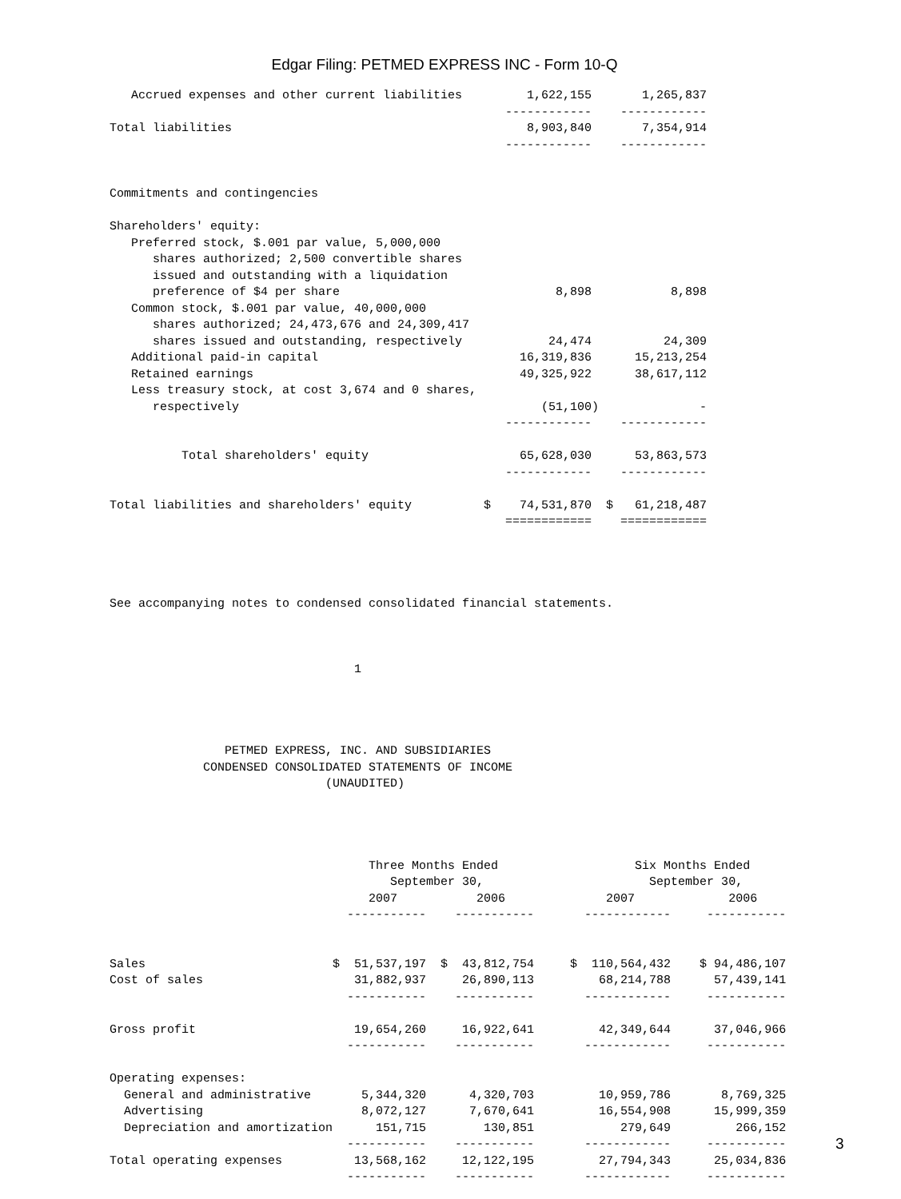Edgar Filing: PETMED EXPRESS INC - Form 10-Q
   Accrued expenses and other current liabilities         1,622,155       1,265,837
                                                       ------------    ------------
Total liabilities                                         8,903,840       7,354,914
                                                       ------------    ------------


Commitments and contingencies

Shareholders' equity:
   Preferred stock, $.001 par value, 5,000,000
      shares authorized; 2,500 convertible shares
      issued and outstanding with a liquidation
      preference of $4 per share                              8,898           8,898
   Common stock, $.001 par value, 40,000,000
      shares authorized; 24,473,676 and 24,309,417
      shares issued and outstanding, respectively            24,474          24,309
   Additional paid-in capital                            16,319,836      15,213,254
   Retained earnings                                     49,325,922      38,617,112
   Less treasury stock, at cost 3,674 and 0 shares,
      respectively                                          (51,100)              -
                                                       ------------    ------------

          Total shareholders' equity                     65,628,030      53,863,573
                                                       ------------    ------------

Total liabilities and shareholders' equity          $    74,531,870  $   61,218,487
                                                       ============    ============




See accompanying notes to condensed consolidated financial statements.



                                  1




                PETMED EXPRESS, INC. AND SUBSIDIARIES
             CONDENSED CONSOLIDATED STATEMENTS OF INCOME
                              (UNAUDITED)




                                    Three Months Ended                   Six Months Ended
                                       September 30,                       September 30,
                                    2007           2006              2007             2006
                                 -----------    -----------       ------------     -----------


Sales                          $  51,537,197  $  43,812,754     $  110,564,432    $ 94,486,107
Cost of sales                     31,882,937     26,890,113         68,214,788      57,439,141
                                 -----------    -----------       ------------     -----------

Gross profit                      19,654,260     16,922,641         42,349,644      37,046,966
                                 -----------    -----------       ------------     -----------

Operating expenses:
  General and administrative       5,344,320      4,320,703         10,959,786       8,769,325
  Advertising                      8,072,127      7,670,641         16,554,908      15,999,359
  Depreciation and amortization      151,715        130,851            279,649         266,152
                                 -----------    -----------       ------------     -----------
Total operating expenses          13,568,162     12,122,195         27,794,343      25,034,836
                                 -----------    -----------       ------------     -----------
3